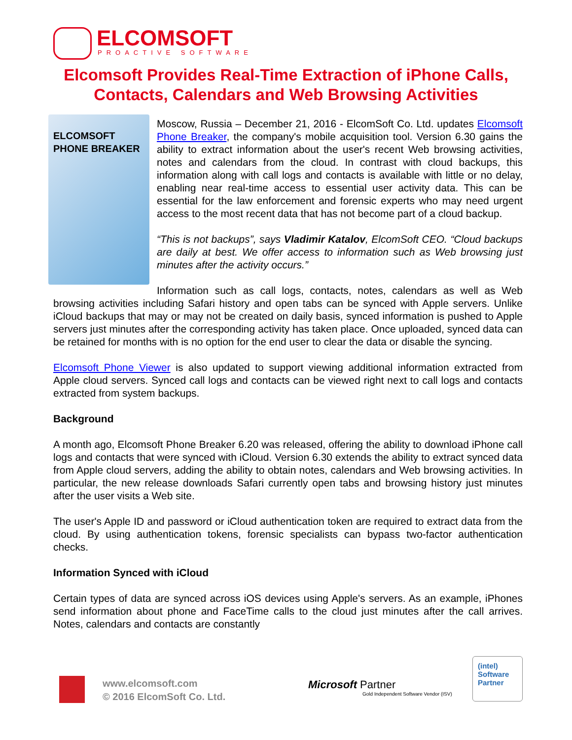ELCOMSOFT
PROACTIVE SOFTWARE
Elcomsoft Provides Real-Time Extraction of iPhone Calls, Contacts, Calendars and Web Browsing Activities
ELCOMSOFT PHONE BREAKER
Moscow, Russia – December 21, 2016 - ElcomSoft Co. Ltd. updates Elcomsoft Phone Breaker, the company's mobile acquisition tool. Version 6.30 gains the ability to extract information about the user's recent Web browsing activities, notes and calendars from the cloud. In contrast with cloud backups, this information along with call logs and contacts is available with little or no delay, enabling near real-time access to essential user activity data. This can be essential for the law enforcement and forensic experts who may need urgent access to the most recent data that has not become part of a cloud backup.
“This is not backups”, says Vladimir Katalov, ElcomSoft CEO. “Cloud backups are daily at best. We offer access to information such as Web browsing just minutes after the activity occurs.”
Information such as call logs, contacts, notes, calendars as well as Web browsing activities including Safari history and open tabs can be synced with Apple servers. Unlike iCloud backups that may or may not be created on daily basis, synced information is pushed to Apple servers just minutes after the corresponding activity has taken place. Once uploaded, synced data can be retained for months with is no option for the end user to clear the data or disable the syncing.
Elcomsoft Phone Viewer is also updated to support viewing additional information extracted from Apple cloud servers. Synced call logs and contacts can be viewed right next to call logs and contacts extracted from system backups.
Background
A month ago, Elcomsoft Phone Breaker 6.20 was released, offering the ability to download iPhone call logs and contacts that were synced with iCloud. Version 6.30 extends the ability to extract synced data from Apple cloud servers, adding the ability to obtain notes, calendars and Web browsing activities. In particular, the new release downloads Safari currently open tabs and browsing history just minutes after the user visits a Web site.
The user's Apple ID and password or iCloud authentication token are required to extract data from the cloud. By using authentication tokens, forensic specialists can bypass two-factor authentication checks.
Information Synced with iCloud
Certain types of data are synced across iOS devices using Apple's servers. As an example, iPhones send information about phone and FaceTime calls to the cloud just minutes after the call arrives. Notes, calendars and contacts are constantly
www.elcomsoft.com
© 2016 ElcomSoft Co. Ltd.
Microsoft Partner
Gold Independent Software Vendor (ISV)
(intel)
Software Partner